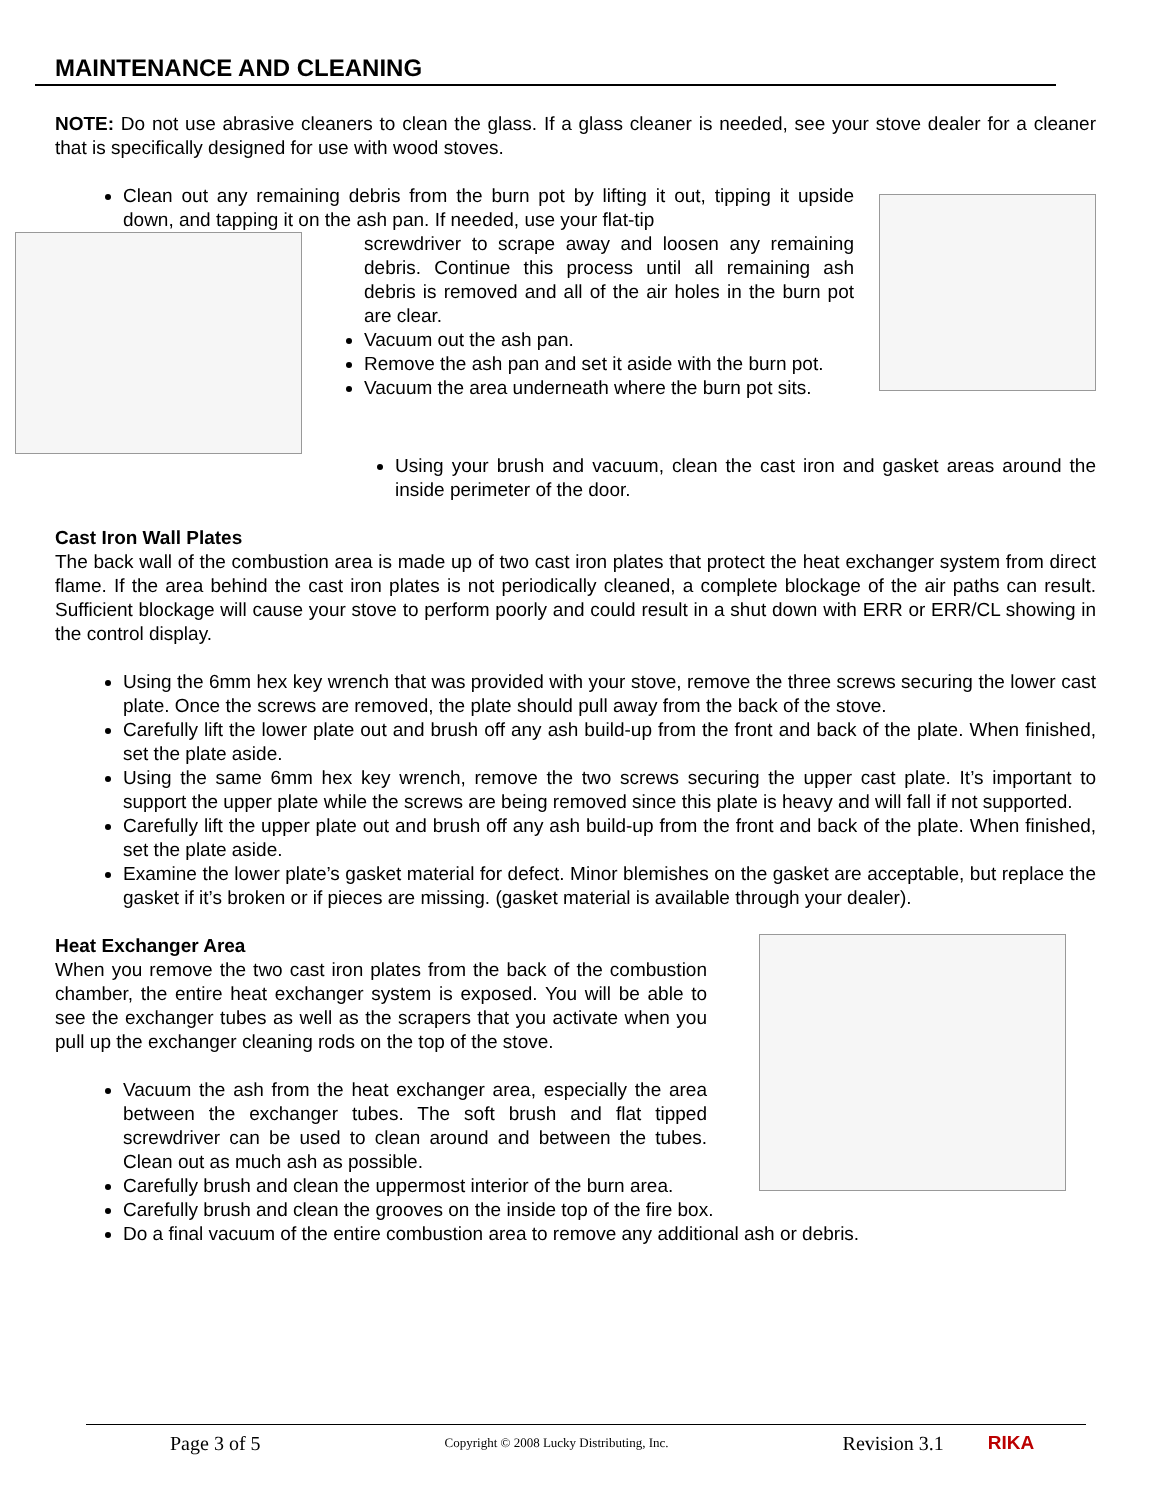MAINTENANCE AND CLEANING
NOTE: Do not use abrasive cleaners to clean the glass. If a glass cleaner is needed, see your stove dealer for a cleaner that is specifically designed for use with wood stoves.
Clean out any remaining debris from the burn pot by lifting it out, tipping it upside down, and tapping it on the ash pan. If needed, use your flat-tip
screwdriver to scrape away and loosen any remaining debris. Continue this process until all remaining ash debris is removed and all of the air holes in the burn pot are clear.
Vacuum out the ash pan.
Remove the ash pan and set it aside with the burn pot.
Vacuum the area underneath where the burn pot sits.
Using your brush and vacuum, clean the cast iron and gasket areas around the inside perimeter of the door.
Cast Iron Wall Plates
The back wall of the combustion area is made up of two cast iron plates that protect the heat exchanger system from direct flame. If the area behind the cast iron plates is not periodically cleaned, a complete blockage of the air paths can result. Sufficient blockage will cause your stove to perform poorly and could result in a shut down with ERR or ERR/CL showing in the control display.
Using the 6mm hex key wrench that was provided with your stove, remove the three screws securing the lower cast plate. Once the screws are removed, the plate should pull away from the back of the stove.
Carefully lift the lower plate out and brush off any ash build-up from the front and back of the plate. When finished, set the plate aside.
Using the same 6mm hex key wrench, remove the two screws securing the upper cast plate. It’s important to support the upper plate while the screws are being removed since this plate is heavy and will fall if not supported.
Carefully lift the upper plate out and brush off any ash build-up from the front and back of the plate. When finished, set the plate aside.
Examine the lower plate’s gasket material for defect. Minor blemishes on the gasket are acceptable, but replace the gasket if it’s broken or if pieces are missing. (gasket material is available through your dealer).
Heat Exchanger Area
When you remove the two cast iron plates from the back of the combustion chamber, the entire heat exchanger system is exposed. You will be able to see the exchanger tubes as well as the scrapers that you activate when you pull up the exchanger cleaning rods on the top of the stove.
Vacuum the ash from the heat exchanger area, especially the area between the exchanger tubes. The soft brush and flat tipped screwdriver can be used to clean around and between the tubes. Clean out as much ash as possible.
Carefully brush and clean the uppermost interior of the burn area.
Carefully brush and clean the grooves on the inside top of the fire box.
Do a final vacuum of the entire combustion area to remove any additional ash or debris.
Page 3 of 5 Copyright © 2008 Lucky Distributing, Inc. Revision 3.1 RIKA